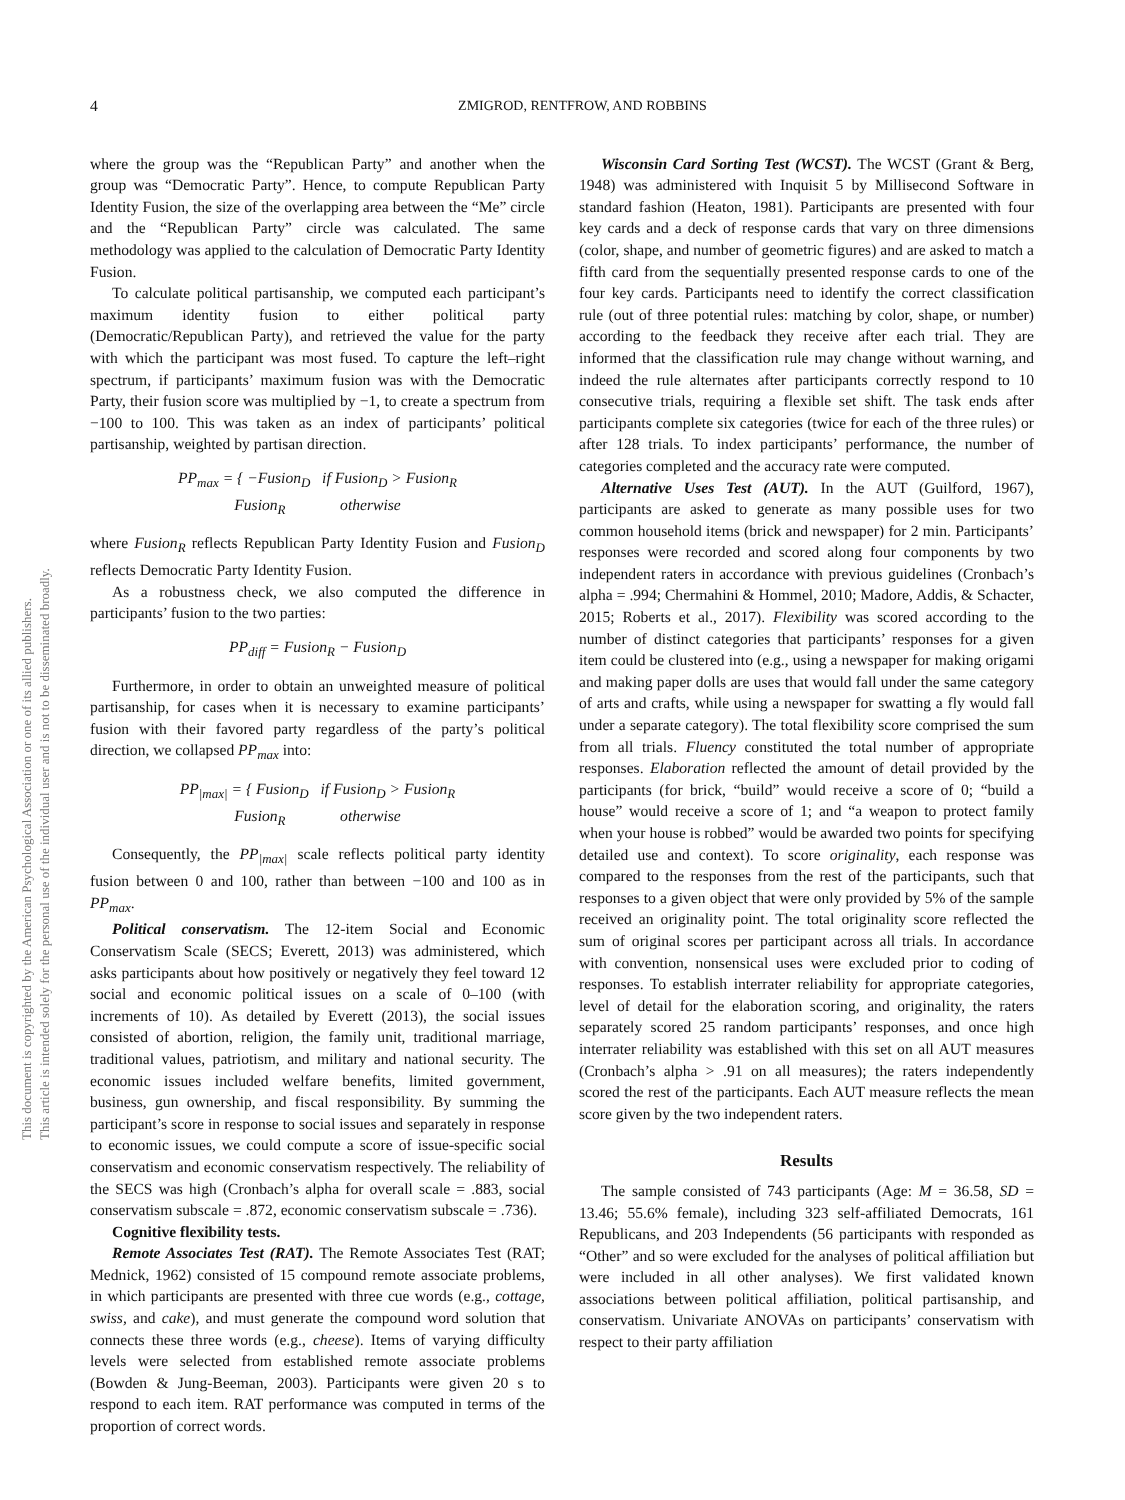This document is copyrighted by the American Psychological Association or one of its allied publishers.
This article is intended solely for the personal use of the individual user and is not to be disseminated broadly.
4 ZMIGROD, RENTFROW, AND ROBBINS
where the group was the “Republican Party” and another when the group was “Democratic Party”. Hence, to compute Republican Party Identity Fusion, the size of the overlapping area between the “Me” circle and the “Republican Party” circle was calculated. The same methodology was applied to the calculation of Democratic Party Identity Fusion.
To calculate political partisanship, we computed each participant’s maximum identity fusion to either political party (Democratic/Republican Party), and retrieved the value for the party with which the participant was most fused. To capture the left–right spectrum, if participants’ maximum fusion was with the Democratic Party, their fusion score was multiplied by −1, to create a spectrum from −100 to 100. This was taken as an index of participants’ political partisanship, weighted by partisan direction.
PP<sub>max</sub> = { −Fusion<sub>D</sub> if Fusion<sub>D</sub> > Fusion<sub>R</sub>
Fusion<sub>R</sub> otherwise
where Fusion<sub>R</sub> reflects Republican Party Identity Fusion and Fusion<sub>D</sub> reflects Democratic Party Identity Fusion.
As a robustness check, we also computed the difference in participants’ fusion to the two parties:
PP<sub>diff</sub> = Fusion<sub>R</sub> − Fusion<sub>D</sub>
Furthermore, in order to obtain an unweighted measure of political partisanship, for cases when it is necessary to examine participants’ fusion with their favored party regardless of the party’s political direction, we collapsed PP<sub>max</sub> into:
PP<sub>|max|</sub> = { Fusion<sub>D</sub> if Fusion<sub>D</sub> > Fusion<sub>R</sub>
Fusion<sub>R</sub> otherwise
Consequently, the PP<sub>|max|</sub> scale reflects political party identity fusion between 0 and 100, rather than between −100 and 100 as in PP<sub>max</sub>.
Political conservatism. The 12-item Social and Economic Conservatism Scale (SECS; Everett, 2013) was administered, which asks participants about how positively or negatively they feel toward 12 social and economic political issues on a scale of 0–100 (with increments of 10). As detailed by Everett (2013), the social issues consisted of abortion, religion, the family unit, traditional marriage, traditional values, patriotism, and military and national security. The economic issues included welfare benefits, limited government, business, gun ownership, and fiscal responsibility. By summing the participant’s score in response to social issues and separately in response to economic issues, we could compute a score of issue-specific social conservatism and economic conservatism respectively. The reliability of the SECS was high (Cronbach’s alpha for overall scale = .883, social conservatism subscale = .872, economic conservatism subscale = .736).
Cognitive flexibility tests.
Remote Associates Test (RAT). The Remote Associates Test (RAT; Mednick, 1962) consisted of 15 compound remote associate problems, in which participants are presented with three cue words (e.g., cottage, swiss, and cake), and must generate the compound word solution that connects these three words (e.g., cheese). Items of varying difficulty levels were selected from established remote associate problems (Bowden & Jung-Beeman, 2003). Participants were given 20 s to respond to each item. RAT performance was computed in terms of the proportion of correct words.
Wisconsin Card Sorting Test (WCST). The WCST (Grant & Berg, 1948) was administered with Inquisit 5 by Millisecond Software in standard fashion (Heaton, 1981). Participants are presented with four key cards and a deck of response cards that vary on three dimensions (color, shape, and number of geometric figures) and are asked to match a fifth card from the sequentially presented response cards to one of the four key cards. Participants need to identify the correct classification rule (out of three potential rules: matching by color, shape, or number) according to the feedback they receive after each trial. They are informed that the classification rule may change without warning, and indeed the rule alternates after participants correctly respond to 10 consecutive trials, requiring a flexible set shift. The task ends after participants complete six categories (twice for each of the three rules) or after 128 trials. To index participants’ performance, the number of categories completed and the accuracy rate were computed.
Alternative Uses Test (AUT). In the AUT (Guilford, 1967), participants are asked to generate as many possible uses for two common household items (brick and newspaper) for 2 min. Participants’ responses were recorded and scored along four components by two independent raters in accordance with previous guidelines (Cronbach’s alpha = .994; Chermahini & Hommel, 2010; Madore, Addis, & Schacter, 2015; Roberts et al., 2017). Flexibility was scored according to the number of distinct categories that participants’ responses for a given item could be clustered into (e.g., using a newspaper for making origami and making paper dolls are uses that would fall under the same category of arts and crafts, while using a newspaper for swatting a fly would fall under a separate category). The total flexibility score comprised the sum from all trials. Fluency constituted the total number of appropriate responses. Elaboration reflected the amount of detail provided by the participants (for brick, “build” would receive a score of 0; “build a house” would receive a score of 1; and “a weapon to protect family when your house is robbed” would be awarded two points for specifying detailed use and context). To score originality, each response was compared to the responses from the rest of the participants, such that responses to a given object that were only provided by 5% of the sample received an originality point. The total originality score reflected the sum of original scores per participant across all trials. In accordance with convention, nonsensical uses were excluded prior to coding of responses. To establish interrater reliability for appropriate categories, level of detail for the elaboration scoring, and originality, the raters separately scored 25 random participants’ responses, and once high interrater reliability was established with this set on all AUT measures (Cronbach’s alpha > .91 on all measures); the raters independently scored the rest of the participants. Each AUT measure reflects the mean score given by the two independent raters.
Results
The sample consisted of 743 participants (Age: M = 36.58, SD = 13.46; 55.6% female), including 323 self-affiliated Democrats, 161 Republicans, and 203 Independents (56 participants with responded as “Other” and so were excluded for the analyses of political affiliation but were included in all other analyses). We first validated known associations between political affiliation, political partisanship, and conservatism. Univariate ANOVAs on participants’ conservatism with respect to their party affiliation